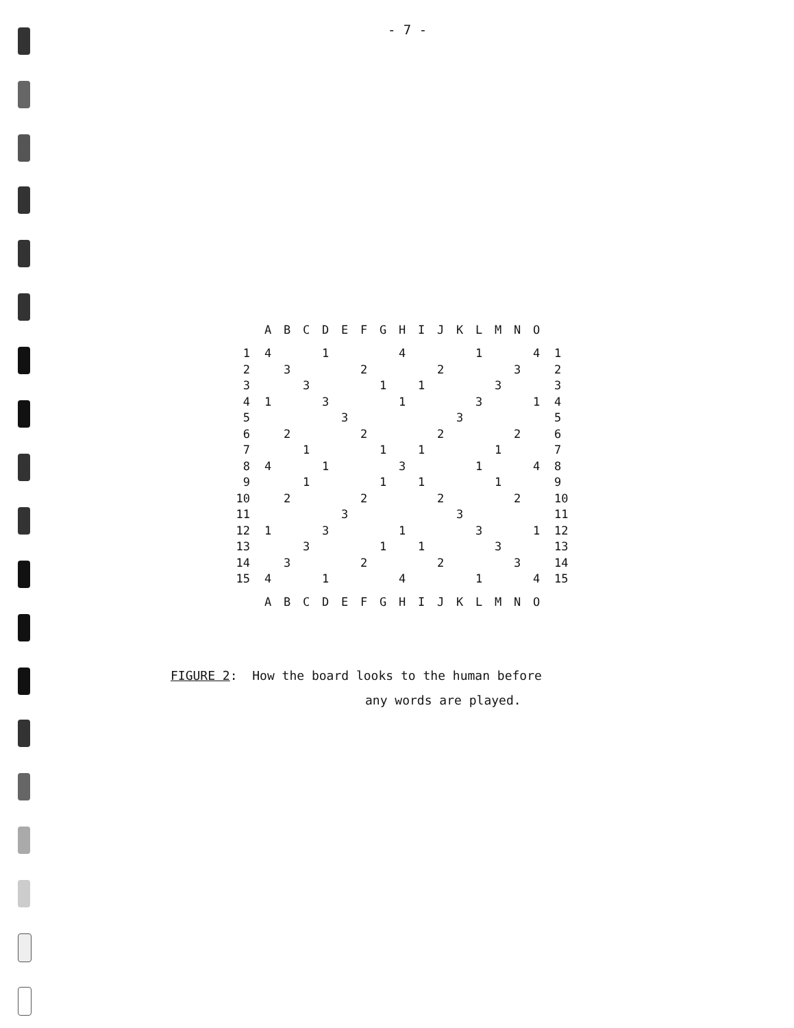- 7 -
| | A | B | C | D | E | F | G | H | I | J | K | L | M | N | O | |
| --- | --- | --- | --- | --- | --- | --- | --- | --- | --- | --- | --- | --- | --- | --- | --- | --- |
| 1 | 4 | | | 1 | | | | 4 | | | | 1 | | | 4 | 1 |
| 2 | | 3 | | | | 2 | | | | 2 | | | | 3 | | 2 |
| 3 | | | 3 | | | | 1 | | 1 | | | | 3 | | | 3 |
| 4 | 1 | | | 3 | | | | 1 | | | | 3 | | | 1 | 4 |
| 5 | | | | | 3 | | | | | | 3 | | | | | 5 |
| 6 | | 2 | | | | 2 | | | | 2 | | | | 2 | | 6 |
| 7 | | | 1 | | | | 1 | | 1 | | | | 1 | | | 7 |
| 8 | 4 | | | 1 | | | | 3 | | | | 1 | | | 4 | 8 |
| 9 | | | 1 | | | | 1 | | 1 | | | | 1 | | | 9 |
| 10 | | 2 | | | | 2 | | | | 2 | | | | 2 | | 10 |
| 11 | | | | | 3 | | | | | | 3 | | | | | 11 |
| 12 | 1 | | | 3 | | | | 1 | | | | 3 | | | 1 | 12 |
| 13 | | | 3 | | | | 1 | | 1 | | | | 3 | | | 13 |
| 14 | | 3 | | | | 2 | | | | 2 | | | | 3 | | 14 |
| 15 | 4 | | | 1 | | | | 4 | | | | 1 | | | 4 | 15 |
| | A | B | C | D | E | F | G | H | I | J | K | L | M | N | O | |
FIGURE 2: How the board looks to the human before
any words are played.